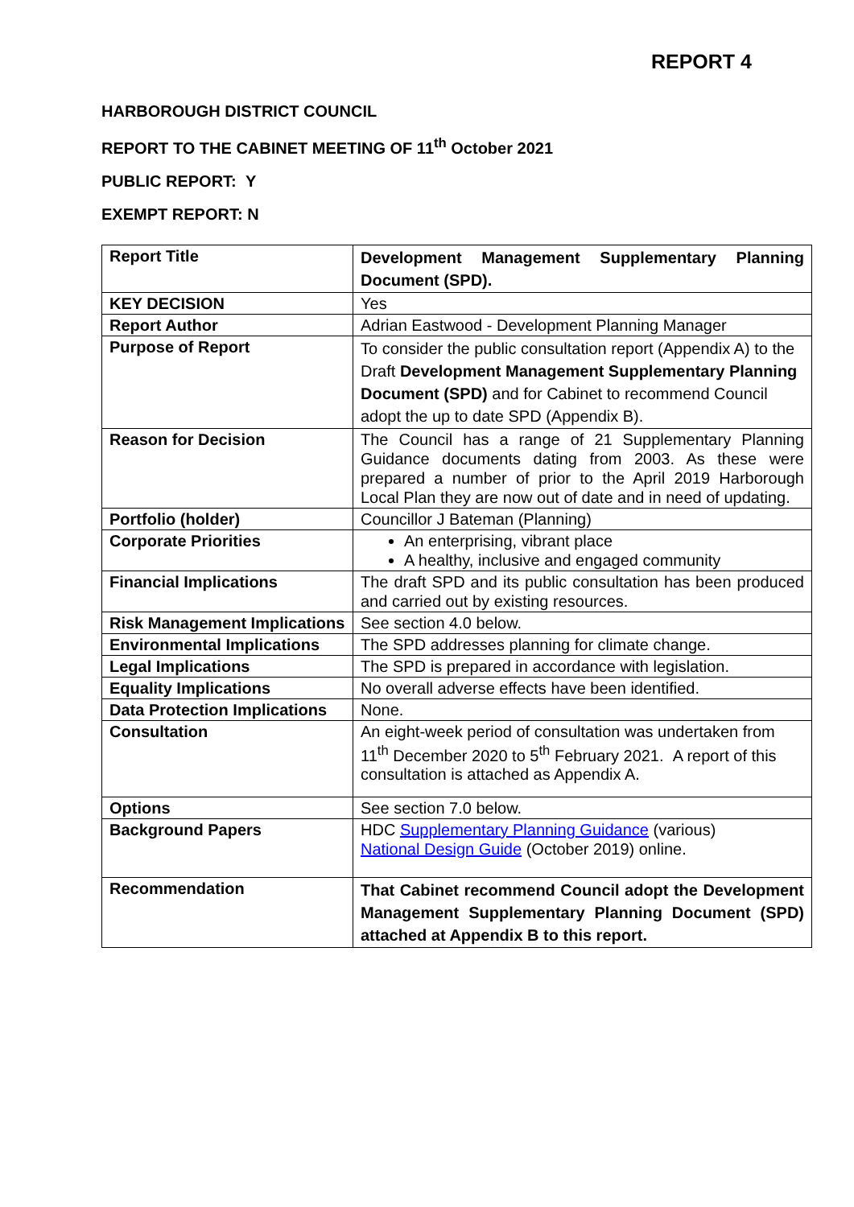REPORT 4
HARBOROUGH DISTRICT COUNCIL
REPORT TO THE CABINET MEETING OF 11<sup>th</sup> October 2021
PUBLIC REPORT: Y
EXEMPT REPORT: N
| Report Title | Development Management Supplementary Planning Document (SPD). |
| KEY DECISION | Yes |
| Report Author | Adrian Eastwood - Development Planning Manager |
| Purpose of Report | To consider the public consultation report (Appendix A) to the Draft Development Management Supplementary Planning Document (SPD) and for Cabinet to recommend Council adopt the up to date SPD (Appendix B). |
| Reason for Decision | The Council has a range of 21 Supplementary Planning Guidance documents dating from 2003. As these were prepared a number of prior to the April 2019 Harborough Local Plan they are now out of date and in need of updating. |
| Portfolio (holder) | Councillor J Bateman (Planning) |
| Corporate Priorities | An enterprising, vibrant place A healthy, inclusive and engaged community |
| Financial Implications | The draft SPD and its public consultation has been produced and carried out by existing resources. |
| Risk Management Implications | See section 4.0 below. |
| Environmental Implications | The SPD addresses planning for climate change. |
| Legal Implications | The SPD is prepared in accordance with legislation. |
| Equality Implications | No overall adverse effects have been identified. |
| Data Protection Implications | None. |
| Consultation | An eight-week period of consultation was undertaken from 11<sup>th</sup> December 2020 to 5<sup>th</sup> February 2021. A report of this consultation is attached as Appendix A. |
| Options | See section 7.0 below. |
| Background Papers | HDC Supplementary Planning Guidance (various) National Design Guide (October 2019) online. |
| Recommendation | That Cabinet recommend Council adopt the Development Management Supplementary Planning Document (SPD) attached at Appendix B to this report. |